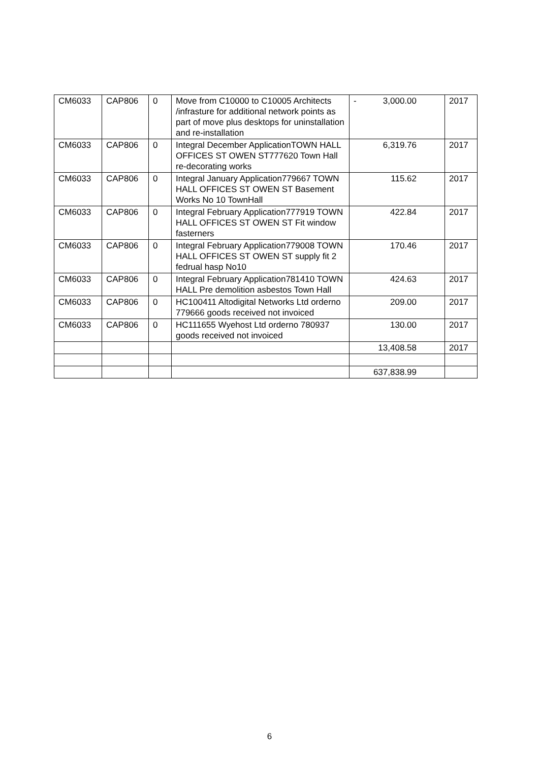| CM6033 | CAP806 | 0 | Move from C10000 to C10005 Architects /infrasture for additional network points as part of move plus desktops for uninstallation and re-installation | - 3,000.00 | 2017 |
| CM6033 | CAP806 | 0 | Integral December ApplicationTOWN HALL OFFICES ST OWEN ST777620 Town Hall re-decorating works | 6,319.76 | 2017 |
| CM6033 | CAP806 | 0 | Integral January Application779667 TOWN HALL OFFICES ST OWEN ST Basement Works No 10 TownHall | 115.62 | 2017 |
| CM6033 | CAP806 | 0 | Integral February Application777919 TOWN HALL OFFICES ST OWEN ST Fit window fasterners | 422.84 | 2017 |
| CM6033 | CAP806 | 0 | Integral February Application779008 TOWN HALL OFFICES ST OWEN ST supply fit 2 fedrual hasp No10 | 170.46 | 2017 |
| CM6033 | CAP806 | 0 | Integral February Application781410 TOWN HALL Pre demolition asbestos Town Hall | 424.63 | 2017 |
| CM6033 | CAP806 | 0 | HC100411 Altodigital Networks Ltd orderno 779666 goods received not invoiced | 209.00 | 2017 |
| CM6033 | CAP806 | 0 | HC111655 Wyehost Ltd orderno 780937 goods received not invoiced | 130.00 | 2017 |
| | | | | 13,408.58 | 2017 |
| | | | | 637,838.99 | |
6